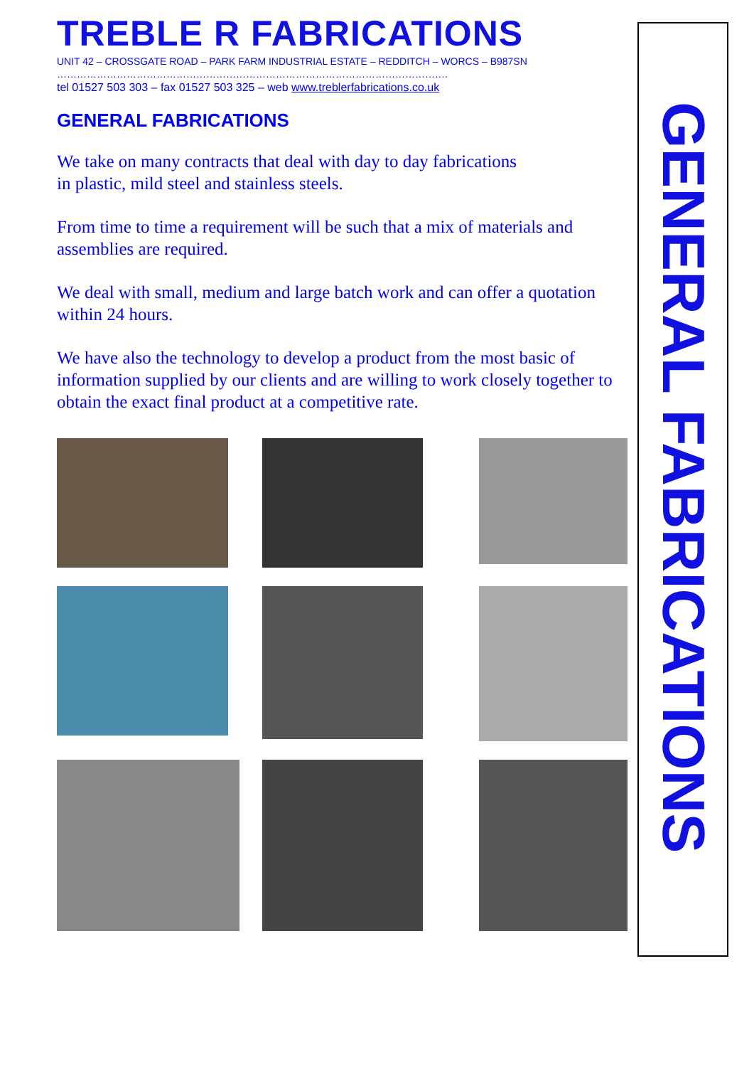TREBLE R FABRICATIONS
UNIT 42 – CROSSGATE ROAD – PARK FARM INDUSTRIAL ESTATE – REDDITCH – WORCS – B987SN
……………………………………………………………………………………………………….
tel 01527 503 303 – fax 01527 503 325 – web www.treblerfabrications.co.uk
GENERAL FABRICATIONS
We take on many contracts that deal with day to day fabrications
in plastic, mild steel and stainless steels.
From time to time a requirement will be such that a mix of materials and assemblies are required.
We deal with small, medium and large batch work and can offer a quotation within 24 hours.
We have also the technology to develop a product from the most basic of information supplied by our clients and are willing to work closely together to obtain the exact final product at a competitive rate.
GENERAL FABRICATIONS